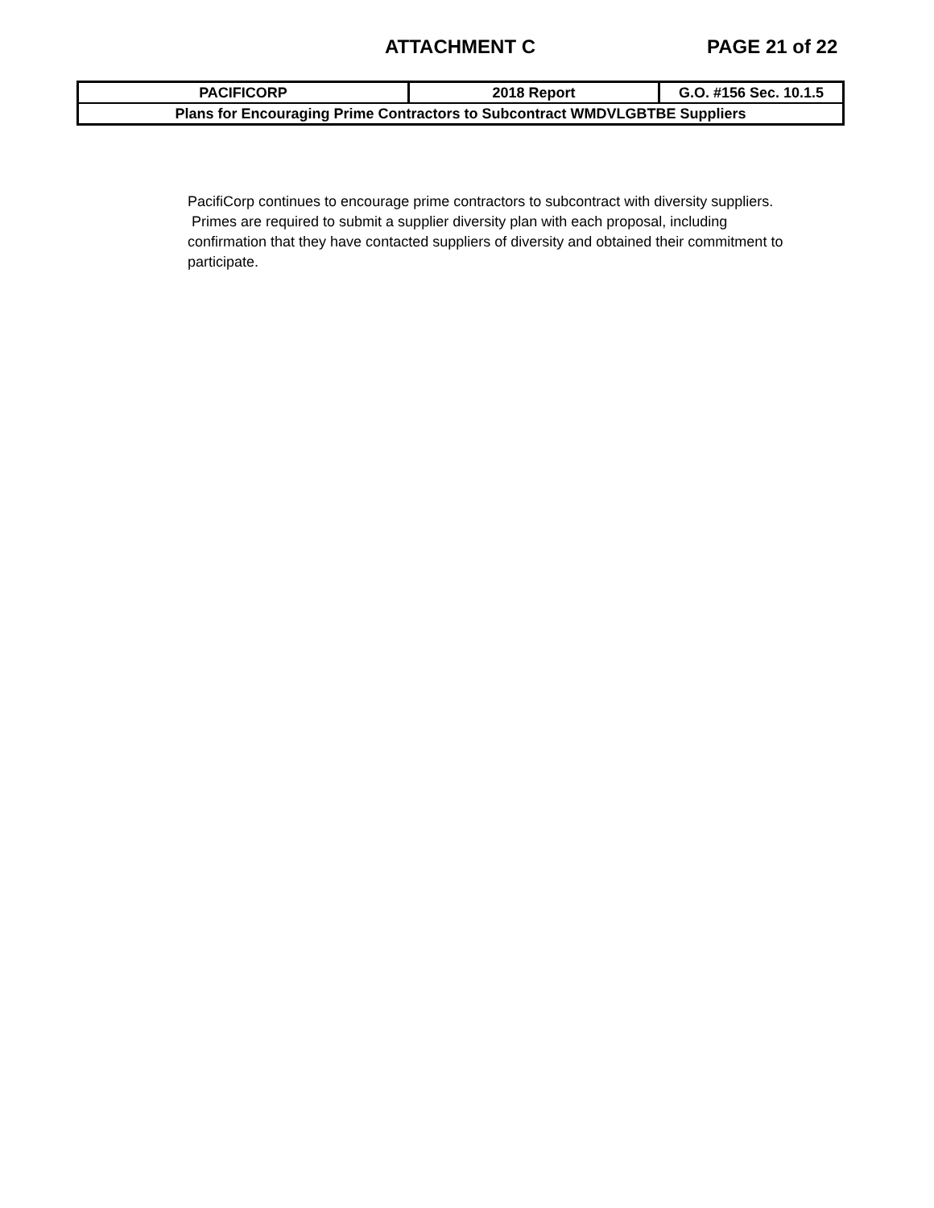ATTACHMENT C PAGE 21 of 22
| PACIFICORP | 2018 Report | G.O. #156 Sec. 10.1.5 |
| Plans for Encouraging Prime Contractors to Subcontract WMDVLGBTBE Suppliers | | |
PacifiCorp continues to encourage prime contractors to subcontract with diversity suppliers. Primes are required to submit a supplier diversity plan with each proposal, including confirmation that they have contacted suppliers of diversity and obtained their commitment to participate.